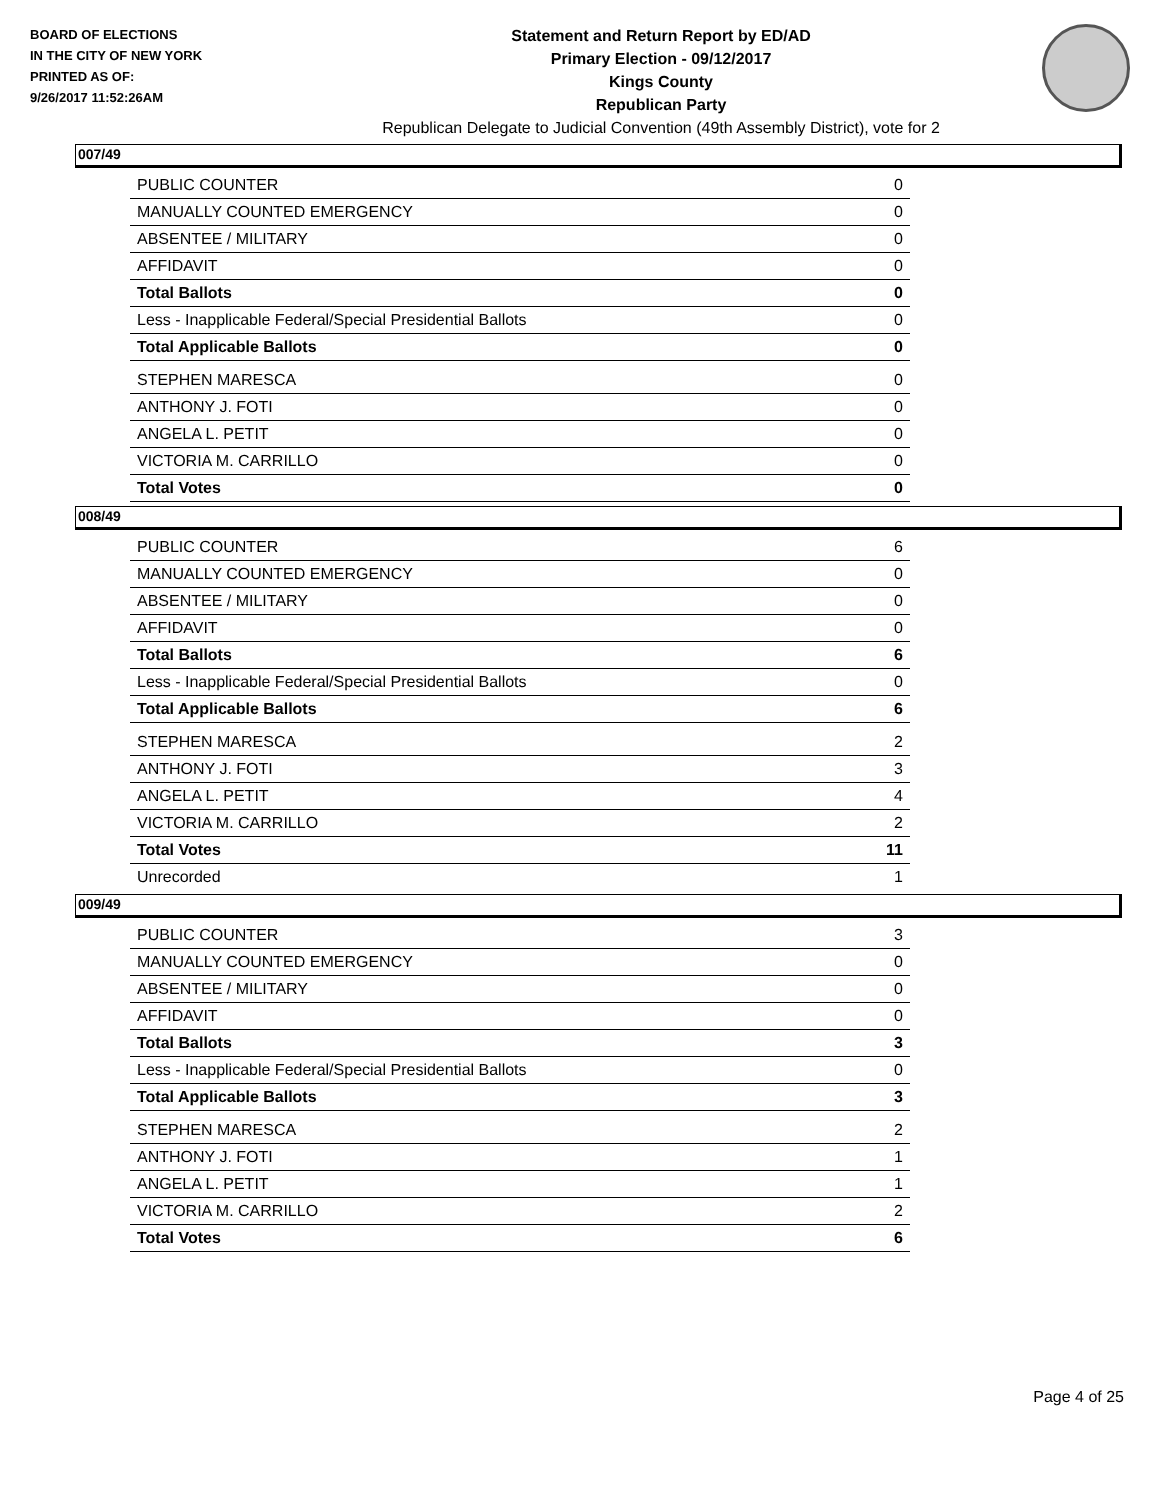BOARD OF ELECTIONS
IN THE CITY OF NEW YORK
PRINTED AS OF:
9/26/2017 11:52:26AM
Statement and Return Report by ED/AD
Primary Election - 09/12/2017
Kings County
Republican Party
Republican Delegate to Judicial Convention (49th Assembly District), vote for 2
007/49
| PUBLIC COUNTER | 0 |
| MANUALLY COUNTED EMERGENCY | 0 |
| ABSENTEE / MILITARY | 0 |
| AFFIDAVIT | 0 |
| Total Ballots | 0 |
| Less - Inapplicable Federal/Special Presidential Ballots | 0 |
| Total Applicable Ballots | 0 |
| STEPHEN MARESCA | 0 |
| ANTHONY J. FOTI | 0 |
| ANGELA L. PETIT | 0 |
| VICTORIA M. CARRILLO | 0 |
| Total Votes | 0 |
008/49
| PUBLIC COUNTER | 6 |
| MANUALLY COUNTED EMERGENCY | 0 |
| ABSENTEE / MILITARY | 0 |
| AFFIDAVIT | 0 |
| Total Ballots | 6 |
| Less - Inapplicable Federal/Special Presidential Ballots | 0 |
| Total Applicable Ballots | 6 |
| STEPHEN MARESCA | 2 |
| ANTHONY J. FOTI | 3 |
| ANGELA L. PETIT | 4 |
| VICTORIA M. CARRILLO | 2 |
| Total Votes | 11 |
| Unrecorded | 1 |
009/49
| PUBLIC COUNTER | 3 |
| MANUALLY COUNTED EMERGENCY | 0 |
| ABSENTEE / MILITARY | 0 |
| AFFIDAVIT | 0 |
| Total Ballots | 3 |
| Less - Inapplicable Federal/Special Presidential Ballots | 0 |
| Total Applicable Ballots | 3 |
| STEPHEN MARESCA | 2 |
| ANTHONY J. FOTI | 1 |
| ANGELA L. PETIT | 1 |
| VICTORIA M. CARRILLO | 2 |
| Total Votes | 6 |
Page 4 of 25